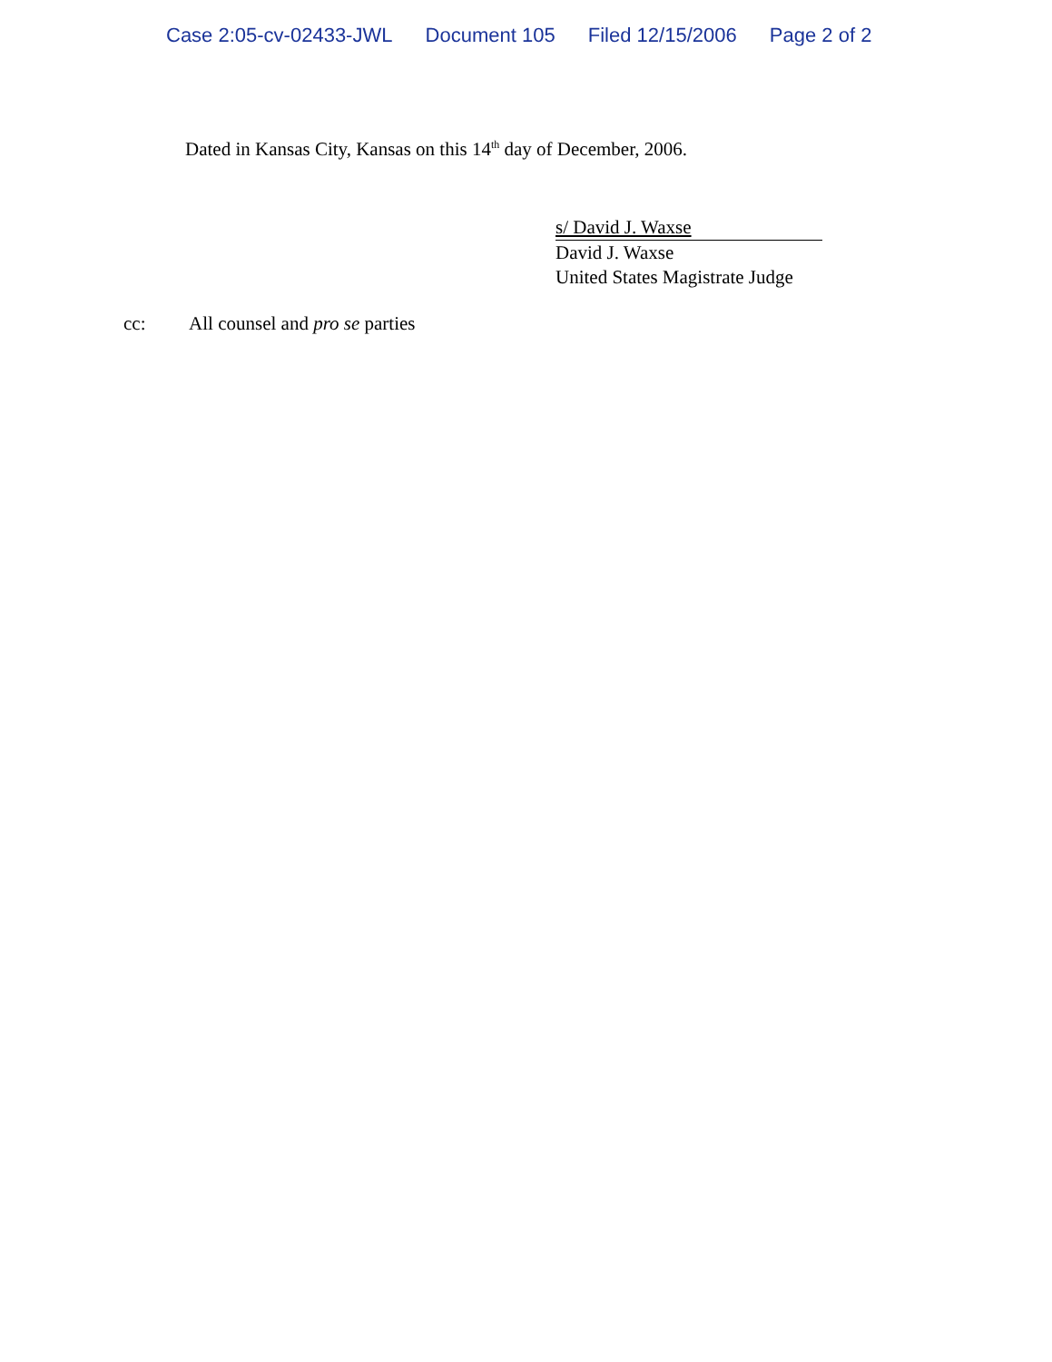Case 2:05-cv-02433-JWL Document 105 Filed 12/15/2006 Page 2 of 2
Dated in Kansas City, Kansas on this 14<sup>th</sup> day of December, 2006.
s/ David J. Waxse
David J. Waxse
United States Magistrate Judge
cc: All counsel and pro se parties